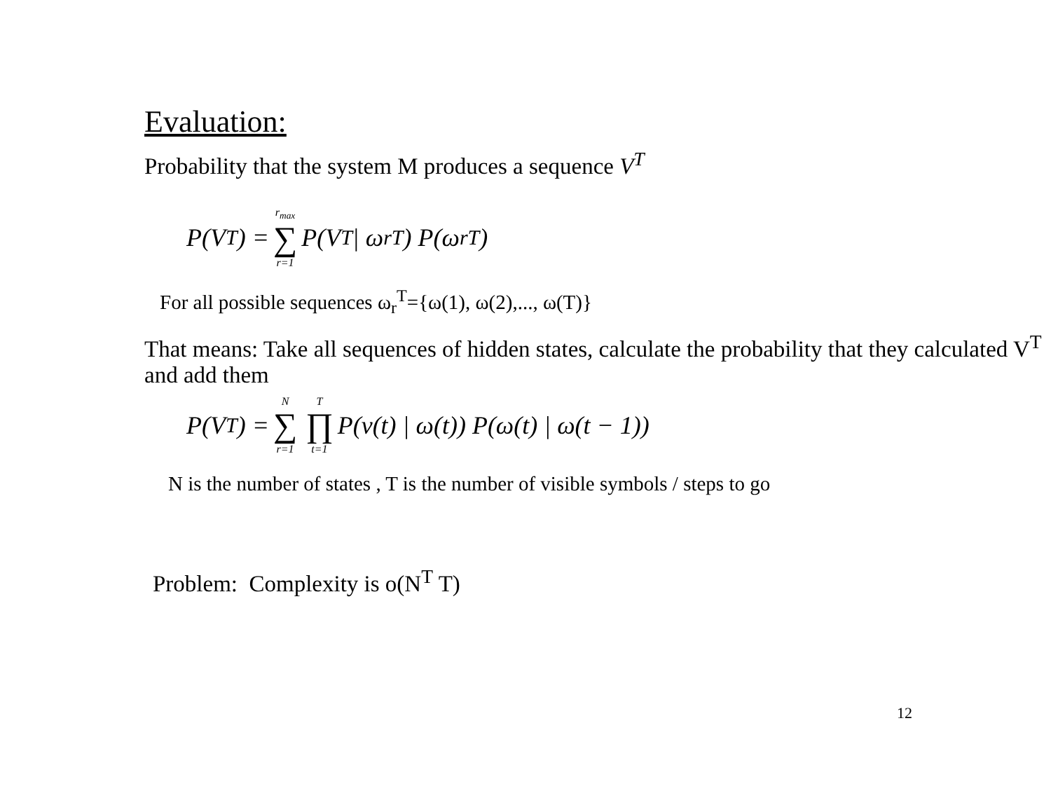Evaluation:
Probability that the system M produces a sequence V<sup>T</sup>
P(V<sup>T</sup>) = r<sub>max</sub> ∑ r=1 P(V<sup>T</sup> | ω<sub>r</sub><sup>T</sup>) P(ω<sub>r</sub><sup>T</sup>)
For all possible sequences ω<sub>r</sub><sup>T</sup>={ω(1), ω(2),..., ω(T)}
That means: Take all sequences of hidden states, calculate the probability that they calculated V<sup>T</sup> and add them
P(V<sup>T</sup>) = N ∑ r=1 T ∏ t=1 P(v(t) | ω(t)) P(ω(t) | ω(t − 1))
N is the number of states , T is the number of visible symbols / steps to go
Problem: Complexity is o(N<sup>T</sup> T)
12